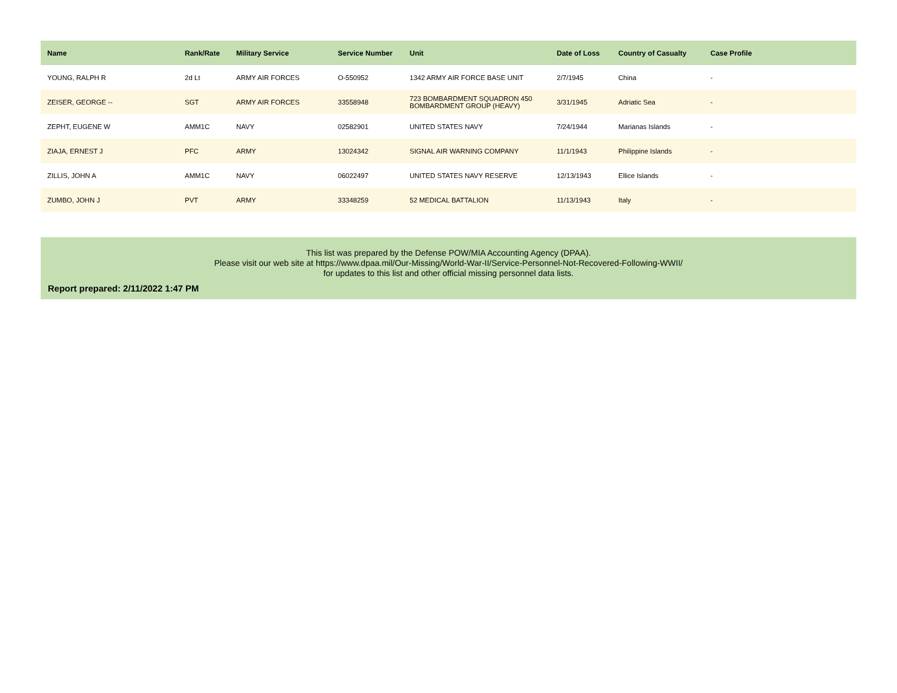| Name | Rank/Rate | Military Service | Service Number | Unit | Date of Loss | Country of Casualty | Case Profile |
| --- | --- | --- | --- | --- | --- | --- | --- |
| YOUNG, RALPH R | 2d Lt | ARMY AIR FORCES | O-550952 | 1342 ARMY AIR FORCE BASE UNIT | 2/7/1945 | China | - |
| ZEISER, GEORGE -- | SGT | ARMY AIR FORCES | 33558948 | 723 BOMBARDMENT SQUADRON 450 BOMBARDMENT GROUP (HEAVY) | 3/31/1945 | Adriatic Sea | - |
| ZEPHT, EUGENE W | AMM1C | NAVY | 02582901 | UNITED STATES NAVY | 7/24/1944 | Marianas Islands | - |
| ZIAJA, ERNEST J | PFC | ARMY | 13024342 | SIGNAL AIR WARNING COMPANY | 11/1/1943 | Philippine Islands | - |
| ZILLIS, JOHN A | AMM1C | NAVY | 06022497 | UNITED STATES NAVY RESERVE | 12/13/1943 | Ellice Islands | - |
| ZUMBO, JOHN J | PVT | ARMY | 33348259 | 52 MEDICAL BATTALION | 11/13/1943 | Italy | - |
This list was prepared by the Defense POW/MIA Accounting Agency (DPAA).
Please visit our web site at https://www.dpaa.mil/Our-Missing/World-War-II/Service-Personnel-Not-Recovered-Following-WWII/
for updates to this list and other official missing personnel data lists.
Report prepared: 2/11/2022 1:47 PM